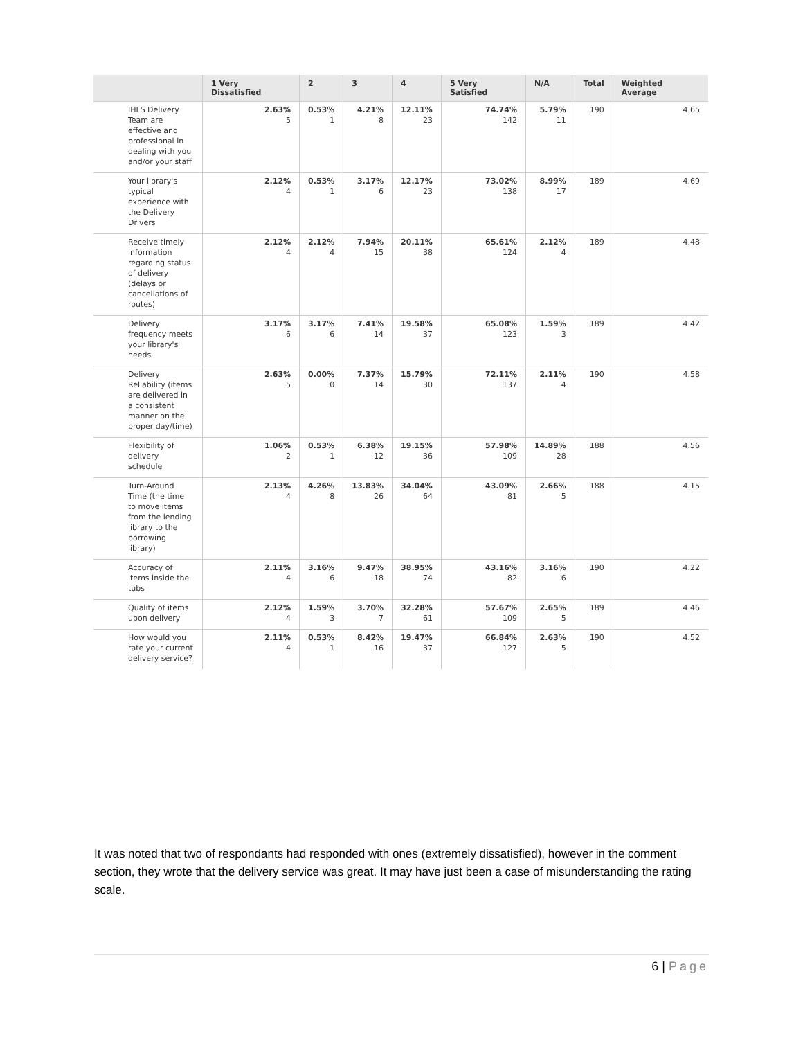| | 1 Very Dissatisfied | 2 | 3 | 4 | 5 Very Satisfied | N/A | Total | Weighted Average |
| --- | --- | --- | --- | --- | --- | --- | --- | --- |
| IHLS Delivery Team are effective and professional in dealing with you and/or your staff | 2.63% 5 | 0.53% 1 | 4.21% 8 | 12.11% 23 | 74.74% 142 | 5.79% 11 | 190 | 4.65 |
| Your library's typical experience with the Delivery Drivers | 2.12% 4 | 0.53% 1 | 3.17% 6 | 12.17% 23 | 73.02% 138 | 8.99% 17 | 189 | 4.69 |
| Receive timely information regarding status of delivery (delays or cancellations of routes) | 2.12% 4 | 2.12% 4 | 7.94% 15 | 20.11% 38 | 65.61% 124 | 2.12% 4 | 189 | 4.48 |
| Delivery frequency meets your library's needs | 3.17% 6 | 3.17% 6 | 7.41% 14 | 19.58% 37 | 65.08% 123 | 1.59% 3 | 189 | 4.42 |
| Delivery Reliability (items are delivered in a consistent manner on the proper day/time) | 2.63% 5 | 0.00% 0 | 7.37% 14 | 15.79% 30 | 72.11% 137 | 2.11% 4 | 190 | 4.58 |
| Flexibility of delivery schedule | 1.06% 2 | 0.53% 1 | 6.38% 12 | 19.15% 36 | 57.98% 109 | 14.89% 28 | 188 | 4.56 |
| Turn-Around Time (the time to move items from the lending library to the borrowing library) | 2.13% 4 | 4.26% 8 | 13.83% 26 | 34.04% 64 | 43.09% 81 | 2.66% 5 | 188 | 4.15 |
| Accuracy of items inside the tubs | 2.11% 4 | 3.16% 6 | 9.47% 18 | 38.95% 74 | 43.16% 82 | 3.16% 6 | 190 | 4.22 |
| Quality of items upon delivery | 2.12% 4 | 1.59% 3 | 3.70% 7 | 32.28% 61 | 57.67% 109 | 2.65% 5 | 189 | 4.46 |
| How would you rate your current delivery service? | 2.11% 4 | 0.53% 1 | 8.42% 16 | 19.47% 37 | 66.84% 127 | 2.63% 5 | 190 | 4.52 |
It was noted that two of respondants had responded with ones (extremely dissatisfied), however in the comment section, they wrote that the delivery service was great. It may have just been a case of misunderstanding the rating scale.
6 | Page